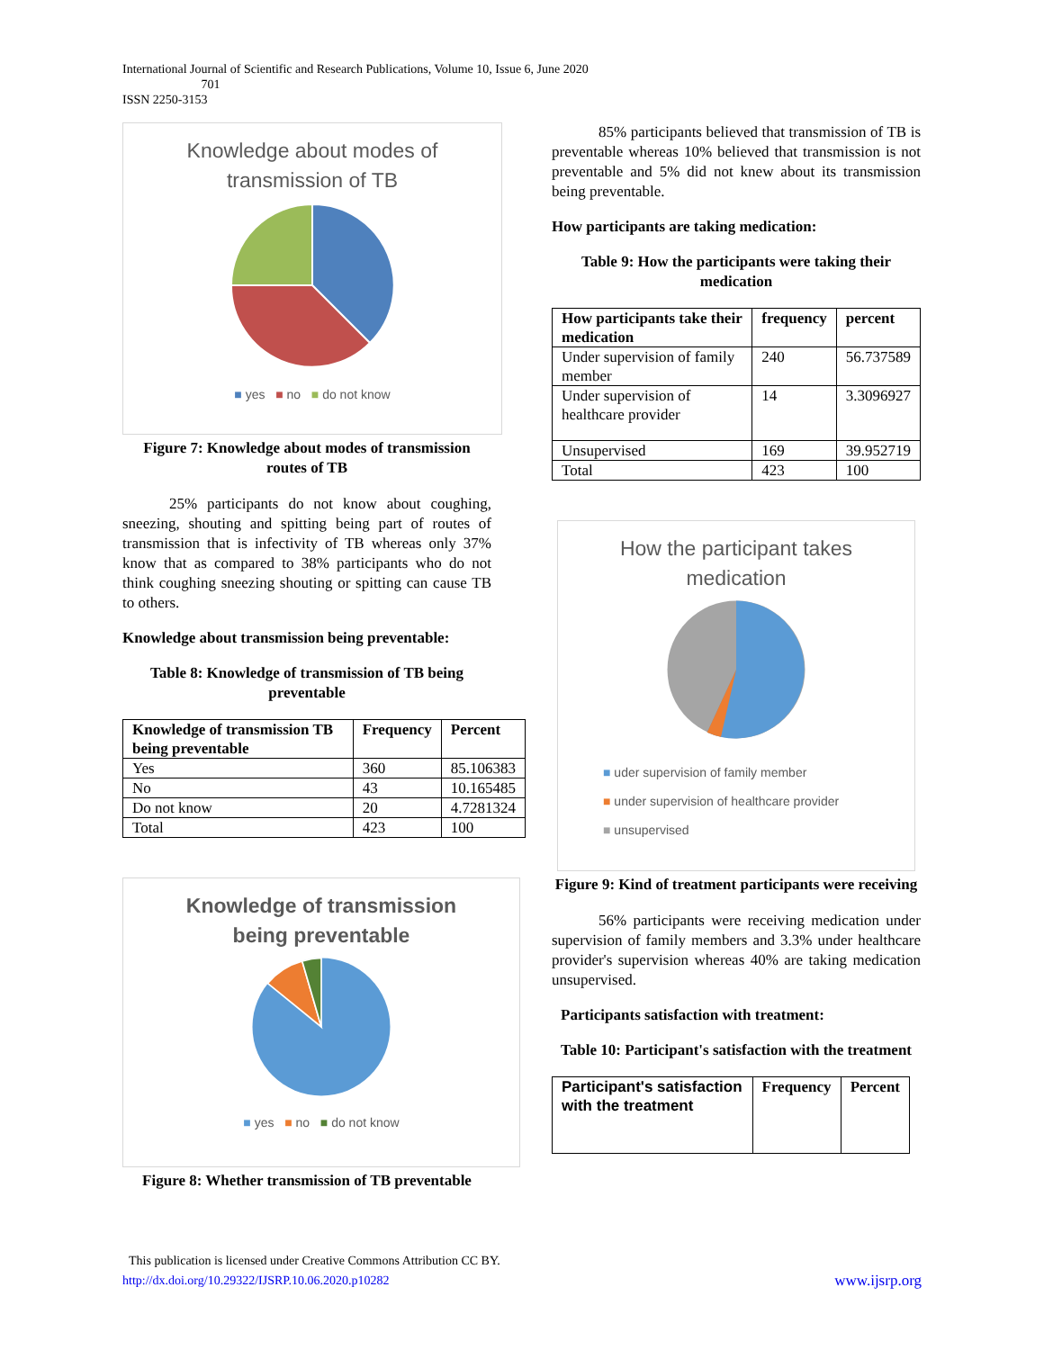International Journal of Scientific and Research Publications, Volume 10, Issue 6, June 2020
701
ISSN 2250-3153
Knowledge about modes of
transmission of TB
■ yes ■ no ■ do not know
Figure 7: Knowledge about modes of transmission routes of TB
25% participants do not know about coughing, sneezing, shouting and spitting being part of routes of transmission that is infectivity of TB whereas only 37% know that as compared to 38% participants who do not think coughing sneezing shouting or spitting can cause TB to others.
Knowledge about transmission being preventable:
Table 8: Knowledge of transmission of TB being preventable
| Knowledge of transmission TB being preventable | Frequency | Percent |
| --- | --- | --- |
| Yes | 360 | 85.106383 |
| No | 43 | 10.165485 |
| Do not know | 20 | 4.7281324 |
| Total | 423 | 100 |
Knowledge of transmission
being preventable
■ yes ■ no ■ do not know
Figure 8: Whether transmission of TB preventable
85% participants believed that transmission of TB is preventable whereas 10% believed that transmission is not preventable and 5% did not knew about its transmission being preventable.
How participants are taking medication:
Table 9: How the participants were taking their medication
| How participants take their medication | frequency | percent |
| --- | --- | --- |
| Under supervision of family member | 240 | 56.737589 |
| Under supervision of healthcare provider | 14 | 3.3096927 |
| Unsupervised | 169 | 39.952719 |
| Total | 423 | 100 |
How the participant takes
medication
■ uder supervision of family member
■ under supervision of healthcare provider
■ unsupervised
Figure 9: Kind of treatment participants were receiving
56% participants were receiving medication under supervision of family members and 3.3% under healthcare provider's supervision whereas 40% are taking medication unsupervised.
Participants satisfaction with treatment:
Table 10: Participant's satisfaction with the treatment
| Participant's satisfaction with the treatment | Frequency | Percent |
| --- | --- | --- |
This publication is licensed under Creative Commons Attribution CC BY.
http://dx.doi.org/10.29322/IJSRP.10.06.2020.p10282 www.ijsrp.org